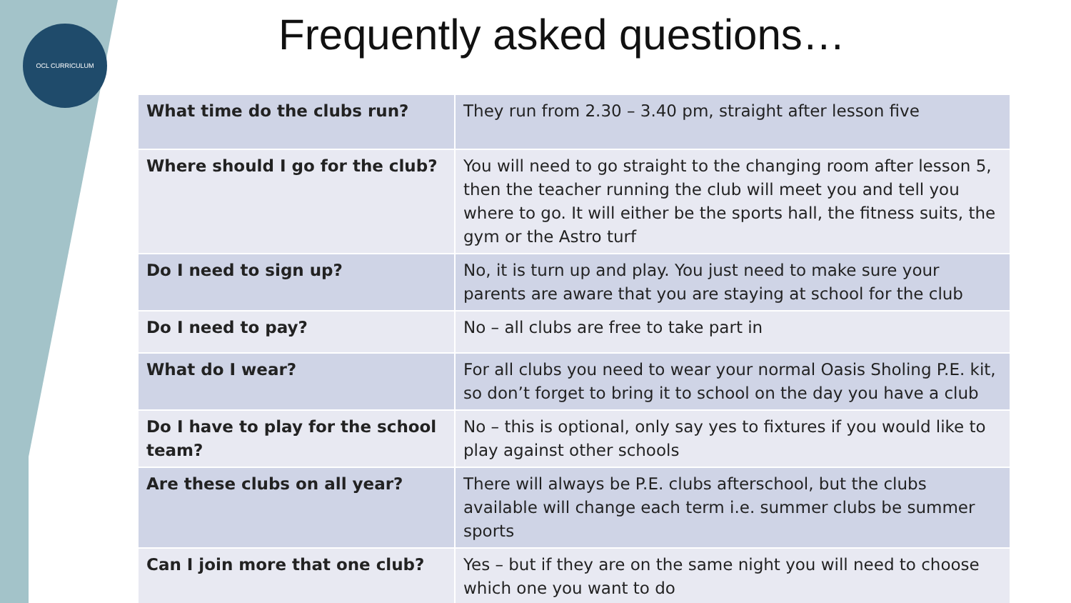OCL CURRICULUM Frequently asked questions…
| What time do the clubs run? | They run from 2.30 – 3.40 pm, straight after lesson five |
| Where should I go for the club? | You will need to go straight to the changing room after lesson 5, then the teacher running the club will meet you and tell you where to go. It will either be the sports hall, the fitness suits, the gym or the Astro turf |
| Do I need to sign up? | No, it is turn up and play. You just need to make sure your parents are aware that you are staying at school for the club |
| Do I need to pay? | No – all clubs are free to take part in |
| What do I wear? | For all clubs you need to wear your normal Oasis Sholing P.E. kit, so don’t forget to bring it to school on the day you have a club |
| Do I have to play for the school team? | No – this is optional, only say yes to fixtures if you would like to play against other schools |
| Are these clubs on all year? | There will always be P.E. clubs afterschool, but the clubs available will change each term i.e. summer clubs be summer sports |
| Can I join more that one club? | Yes – but if they are on the same night you will need to choose which one you want to do |